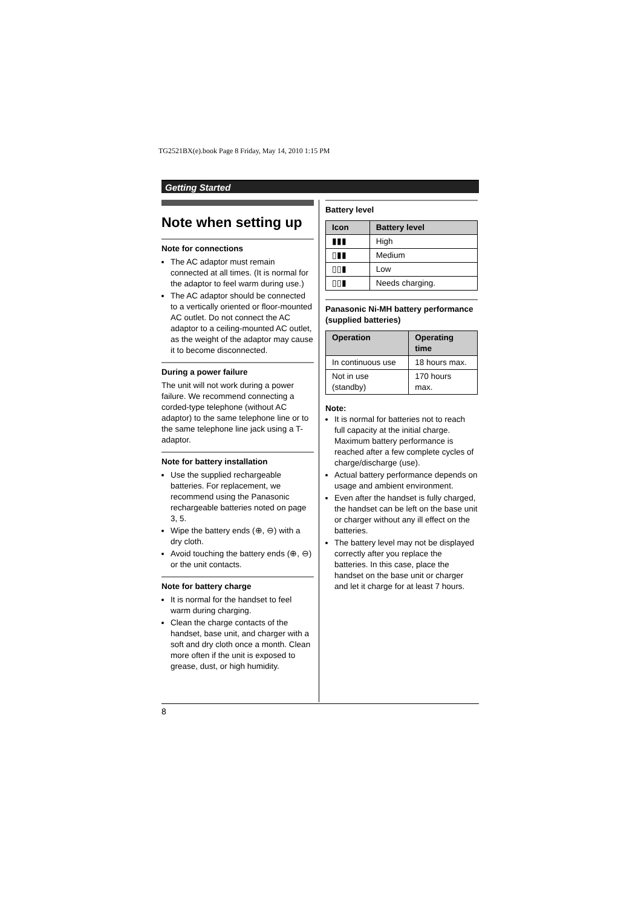TG2521BX(e).book Page 8 Friday, May 14, 2010 1:15 PM
Getting Started
Note when setting up
Note for connections
The AC adaptor must remain connected at all times. (It is normal for the adaptor to feel warm during use.)
The AC adaptor should be connected to a vertically oriented or floor-mounted AC outlet. Do not connect the AC adaptor to a ceiling-mounted AC outlet, as the weight of the adaptor may cause it to become disconnected.
During a power failure
The unit will not work during a power failure. We recommend connecting a corded-type telephone (without AC adaptor) to the same telephone line or to the same telephone line jack using a T-adaptor.
Note for battery installation
Use the supplied rechargeable batteries. For replacement, we recommend using the Panasonic rechargeable batteries noted on page 3, 5.
Wipe the battery ends (⊕, ⊖) with a dry cloth.
Avoid touching the battery ends (⊕, ⊖) or the unit contacts.
Note for battery charge
It is normal for the handset to feel warm during charging.
Clean the charge contacts of the handset, base unit, and charger with a soft and dry cloth once a month. Clean more often if the unit is exposed to grease, dust, or high humidity.
Battery level
| Icon | Battery level |
| --- | --- |
| ▮▮▮ | High |
| ▯▮▮ | Medium |
| ▯▯▮ | Low |
| ▯▯▮ | Needs charging. |
Panasonic Ni-MH battery performance (supplied batteries)
| Operation | Operating time |
| --- | --- |
| In continuous use | 18 hours max. |
| Not in use (standby) | 170 hours max. |
Note:
It is normal for batteries not to reach full capacity at the initial charge. Maximum battery performance is reached after a few complete cycles of charge/discharge (use).
Actual battery performance depends on usage and ambient environment.
Even after the handset is fully charged, the handset can be left on the base unit or charger without any ill effect on the batteries.
The battery level may not be displayed correctly after you replace the batteries. In this case, place the handset on the base unit or charger and let it charge for at least 7 hours.
8